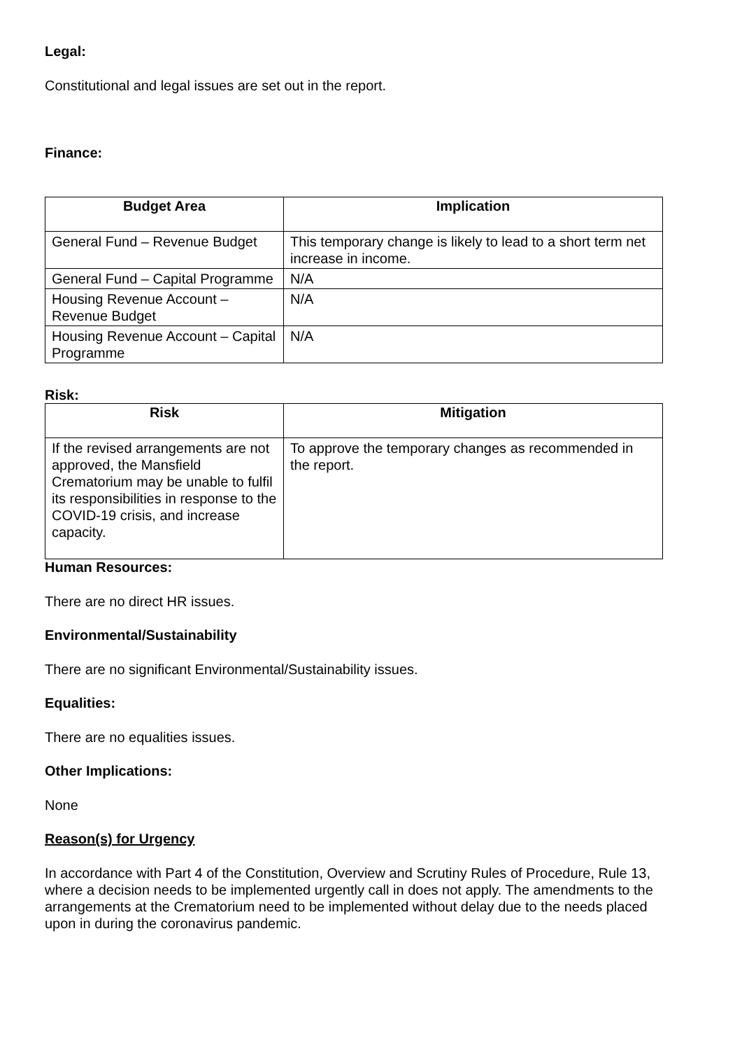Legal:
Constitutional and legal issues are set out in the report.
Finance:
| Budget Area | Implication |
| --- | --- |
| General Fund – Revenue Budget | This temporary change is likely to lead to a short term net increase in income. |
| General Fund – Capital Programme | N/A |
| Housing Revenue Account – Revenue Budget | N/A |
| Housing Revenue Account – Capital Programme | N/A |
Risk:
| Risk | Mitigation |
| --- | --- |
| If the revised arrangements are not approved, the Mansfield Crematorium may be unable to fulfil its responsibilities in response to the COVID-19 crisis, and increase capacity. | To approve the temporary changes as recommended in the report. |
Human Resources:
There are no direct HR issues.
Environmental/Sustainability
There are no significant Environmental/Sustainability issues.
Equalities:
There are no equalities issues.
Other Implications:
None
Reason(s) for Urgency
In accordance with Part 4 of the Constitution, Overview and Scrutiny Rules of Procedure, Rule 13, where a decision needs to be implemented urgently call in does not apply. The amendments to the arrangements at the Crematorium need to be implemented without delay due to the needs placed upon in during the coronavirus pandemic.